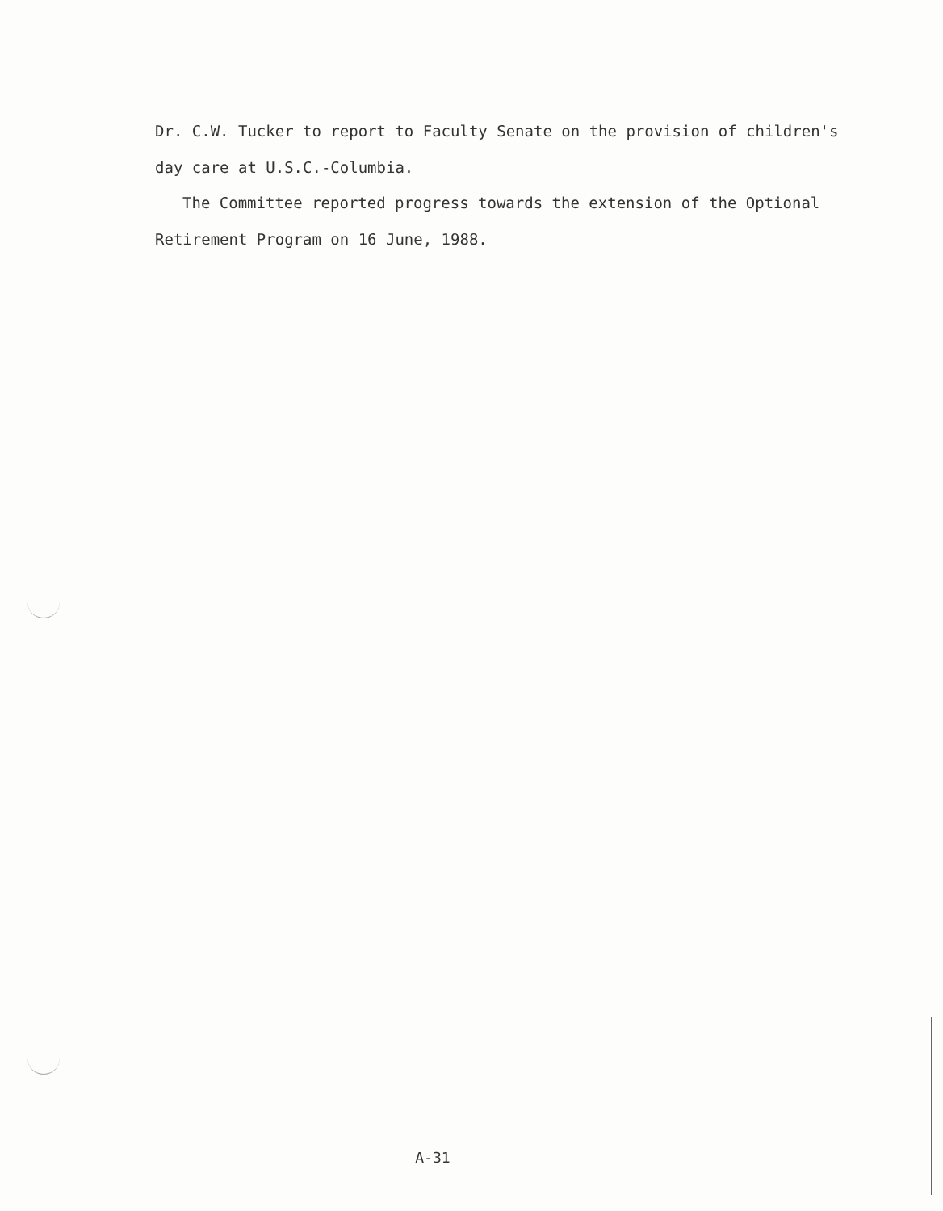Dr. C.W. Tucker to report to Faculty Senate on the provision of children's day care at U.S.C.-Columbia.
The Committee reported progress towards the extension of the Optional Retirement Program on 16 June, 1988.
A-31